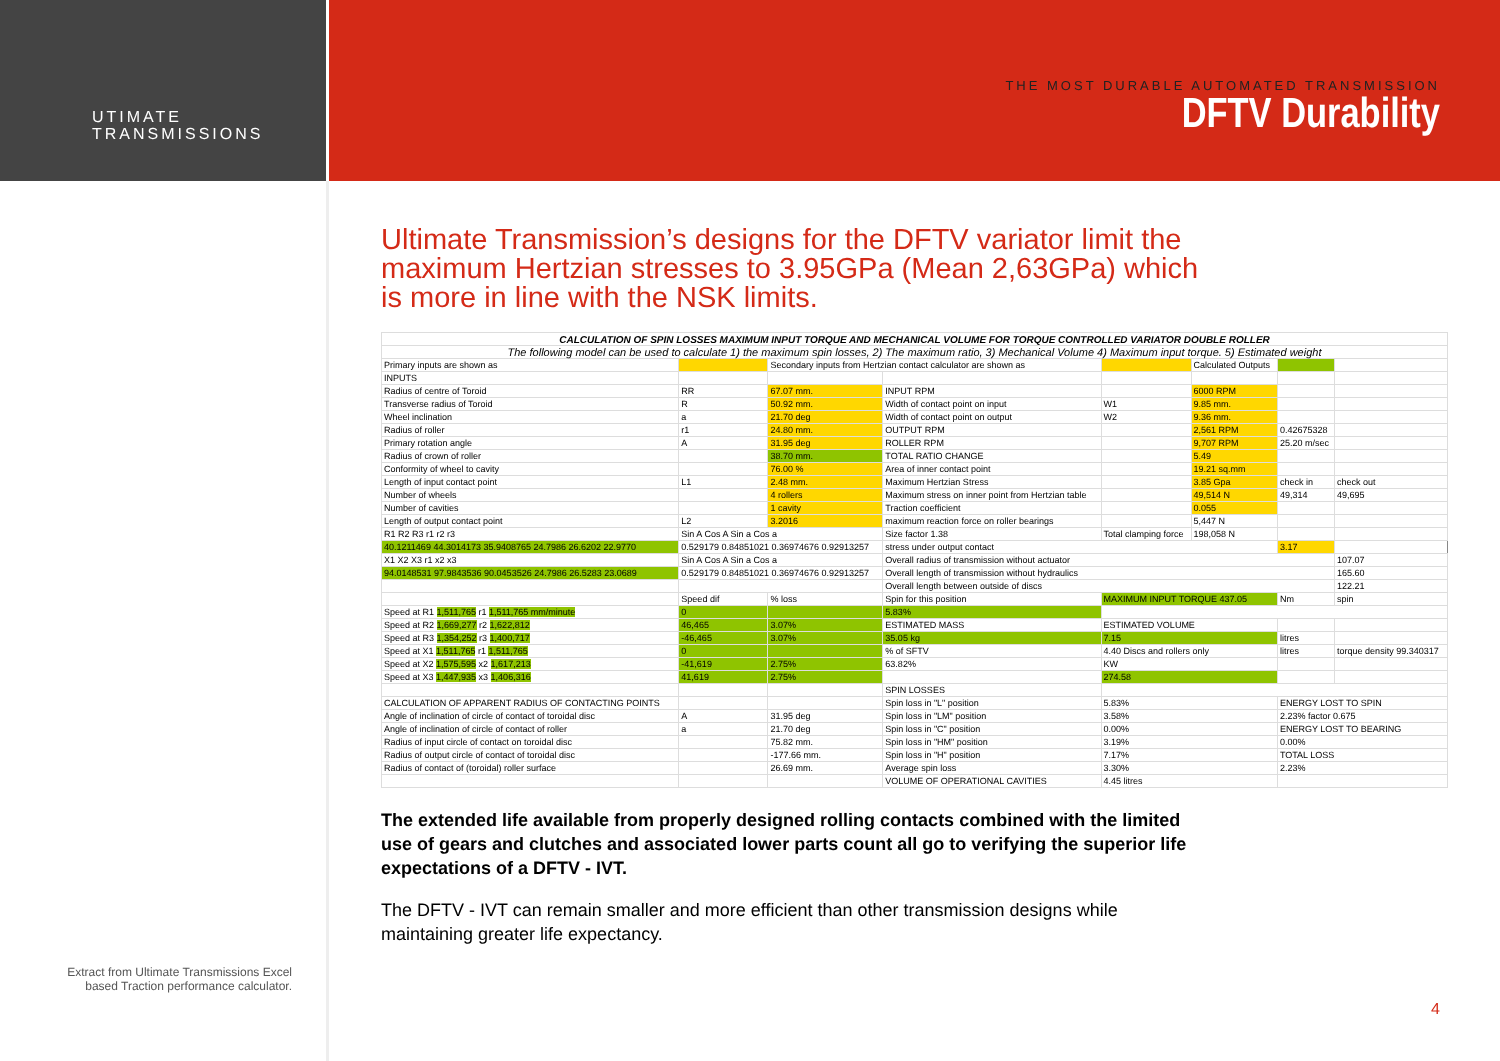UTIMATE
TRANSMISSIONS
THE MOST DURABLE AUTOMATED TRANSMISSION
DFTV Durability
Ultimate Transmission’s designs for the DFTV variator limit the maximum Hertzian stresses to 3.95GPa (Mean 2,63GPa) which is more in line with the NSK limits.
| CALCULATION OF SPIN LOSSES MAXIMUM INPUT TORQUE AND MECHANICAL VOLUME FOR TORQUE CONTROLLED VARIATOR DOUBLE ROLLER | | | | | | | |
| The following model can be used to calculate 1) the maximum spin losses, 2) The maximum ratio, 3) Mechanical Volume 4) Maximum input torque. 5) Estimated weight | | | | | | | |
| Primary inputs are shown as | | Secondary inputs from Hertzian contact calculator are shown as | | | Calculated Outputs | | |
| INPUTS | | | | | | | |
| Radius of centre of Toroid | RR | 67.07 mm. | INPUT RPM | | 6000 RPM | | |
| Transverse radius of Toroid | R | 50.92 mm. | Width of contact point on input | W1 | 9.85 mm. | | |
| Wheel inclination | a | 21.70 deg | Width of contact point on output | W2 | 9.36 mm. | | |
| Radius of roller | r1 | 24.80 mm. | OUTPUT RPM | | 2,561 RPM | 0.42675328 | |
| Primary rotation angle | A | 31.95 deg | ROLLER RPM | | 9,707 RPM | 25.20 m/sec | |
| Radius of crown of roller | | 38.70 mm. | TOTAL RATIO CHANGE | | 5.49 | | |
| Conformity of wheel to cavity | | 76.00 % | Area of inner contact point | | 19.21 sq.mm | | |
| Length of input contact point | L1 | 2.48 mm. | Maximum Hertzian Stress | | 3.85 Gpa | check in | check out |
| Number of wheels | | 4 rollers | Maximum stress on inner point from Hertzian table | | 49,514 N | 49,314 | 49,695 |
| Number of cavities | | 1 cavity | Traction coefficient | | 0.055 | | |
| Length of output contact point | L2 | 3.2016 | maximum reaction force on roller bearings | | 5,447 N | | |
| R1 R2 R3 r1 r2 r3 | Sin A Cos A Sin a Cos a | | Size factor 1.38 | Total clamping force | 198,058 N | | |
| 40.1211469 44.3014173 35.9408765 24.7986 26.6202 22.9770 | 0.529179 0.84851021 0.36974676 0.92913257 | | stress under output contact | | | 3.17 | |
| X1 X2 X3 r1 x2 x3 | Sin A Cos A Sin a Cos a | | Overall radius of transmission without actuator | | | | 107.07 |
| 94.0148531 97.9843536 90.0453526 24.7986 26.5283 23.0689 | 0.529179 0.84851021 0.36974676 0.92913257 | | Overall length of transmission without hydraulics | | | | 165.60 |
| | | | Overall length between outside of discs | | | | 122.21 |
| | Speed dif | % loss | Spin for this position | MAXIMUM INPUT TORQUE 437.05 | | Nm | spin |
| Speed at R1 1,511,765 r1 1,511,765 mm/minute | 0 | | 5.83% | | | | |
| Speed at R2 1,669,277 r2 1,622,812 | 46,465 | 3.07% | ESTIMATED MASS | ESTIMATED VOLUME | | | |
| Speed at R3 1,354,252 r3 1,400,717 | -46,465 | 3.07% | 35.05 kg | 7.15 | | litres | |
| Speed at X1 1,511,765 r1 1,511,765 | 0 | | % of SFTV | 4.40 Discs and rollers only | | litres | torque density 99.340317 |
| Speed at X2 1,575,595 x2 1,617,213 | -41,619 | 2.75% | 63.82% | KW | | | |
| Speed at X3 1,447,935 x3 1,406,316 | 41,619 | 2.75% | | 274.58 | | | |
| | | | SPIN LOSSES | | | | |
| CALCULATION OF APPARENT RADIUS OF CONTACTING POINTS | | | Spin loss in "L" position | 5.83% | | ENERGY LOST TO SPIN | |
| Angle of inclination of circle of contact of toroidal disc | A | 31.95 deg | Spin loss in "LM" position | 3.58% | | 2.23% factor 0.675 | |
| Angle of inclination of circle of contact of roller | a | 21.70 deg | Spin loss in "C" position | 0.00% | | ENERGY LOST TO BEARING | |
| Radius of input circle of contact on toroidal disc | | 75.82 mm. | Spin loss in "HM" position | 3.19% | | 0.00% | |
| Radius of output circle of contact of toroidal disc | | -177.66 mm. | Spin loss in "H" position | 7.17% | | TOTAL LOSS | |
| Radius of contact of (toroidal) roller surface | | 26.69 mm. | Average spin loss | 3.30% | | 2.23% | |
| | | | VOLUME OF OPERATIONAL CAVITIES | 4.45 litres | | | |
The extended life available from properly designed rolling contacts combined with the limited use of gears and clutches and associated lower parts count all go to verifying the superior life expectations of a DFTV - IVT.
The DFTV - IVT can remain smaller and more efficient than other transmission designs while maintaining greater life expectancy.
Extract from Ultimate Transmissions Excel based Traction performance calculator.
4